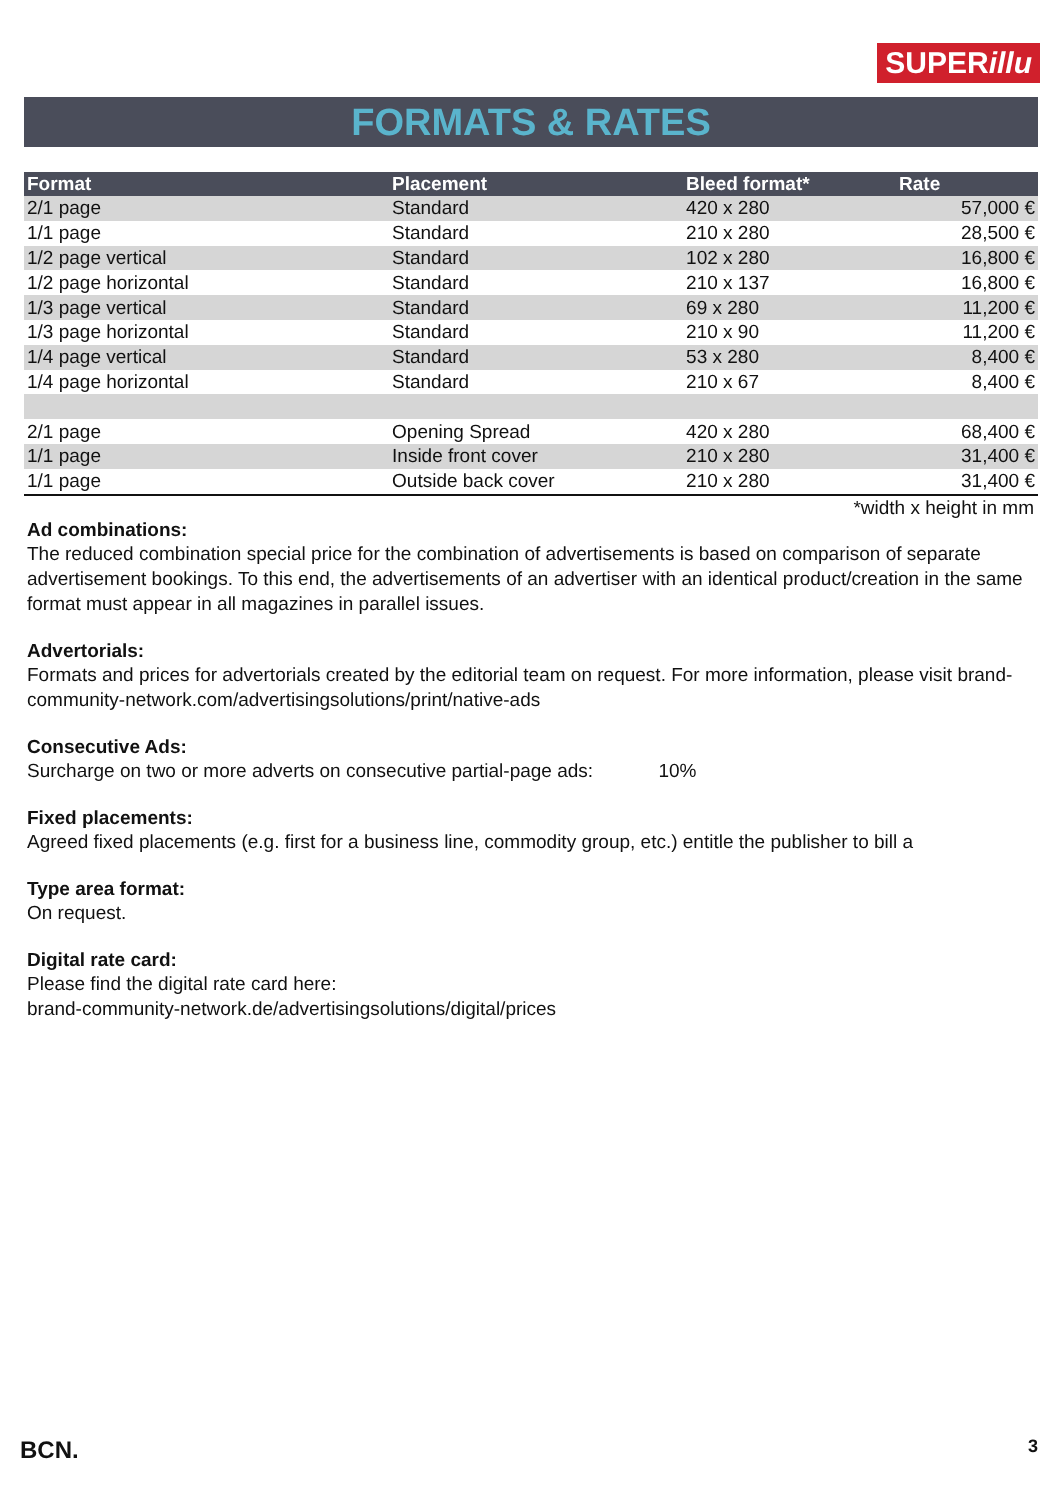SUPERillu
FORMATS & RATES
| Format | Placement | Bleed format* | Rate |
| --- | --- | --- | --- |
| 2/1 page | Standard | 420 x 280 | 57,000 € |
| 1/1 page | Standard | 210 x 280 | 28,500 € |
| 1/2 page vertical | Standard | 102 x 280 | 16,800 € |
| 1/2 page horizontal | Standard | 210 x 137 | 16,800 € |
| 1/3 page vertical | Standard | 69 x 280 | 11,200 € |
| 1/3 page horizontal | Standard | 210 x 90 | 11,200 € |
| 1/4 page vertical | Standard | 53 x 280 | 8,400 € |
| 1/4 page horizontal | Standard | 210 x 67 | 8,400 € |
| 2/1 page | Opening Spread | 420 x 280 | 68,400 € |
| 1/1 page | Inside front cover | 210 x 280 | 31,400 € |
| 1/1 page | Outside back cover | 210 x 280 | 31,400 € |
*width x height in mm
Ad combinations:
The reduced combination special price for the combination of advertisements is based on comparison of separate advertisement bookings. To this end, the advertisements of an advertiser with an identical product/creation in the same format must appear in all magazines in parallel issues.
Advertorials:
Formats and prices for advertorials created by the editorial team on request. For more information, please visit brand-community-network.com/advertisingsolutions/print/native-ads
Consecutive Ads:
Surcharge on two or more adverts on consecutive partial-page ads: 10%
Fixed placements:
Agreed fixed placements (e.g. first for a business line, commodity group, etc.) entitle the publisher to bill a
Type area format:
On request.
Digital rate card:
Please find the digital rate card here:
brand-community-network.de/advertisingsolutions/digital/prices
BCN. 3